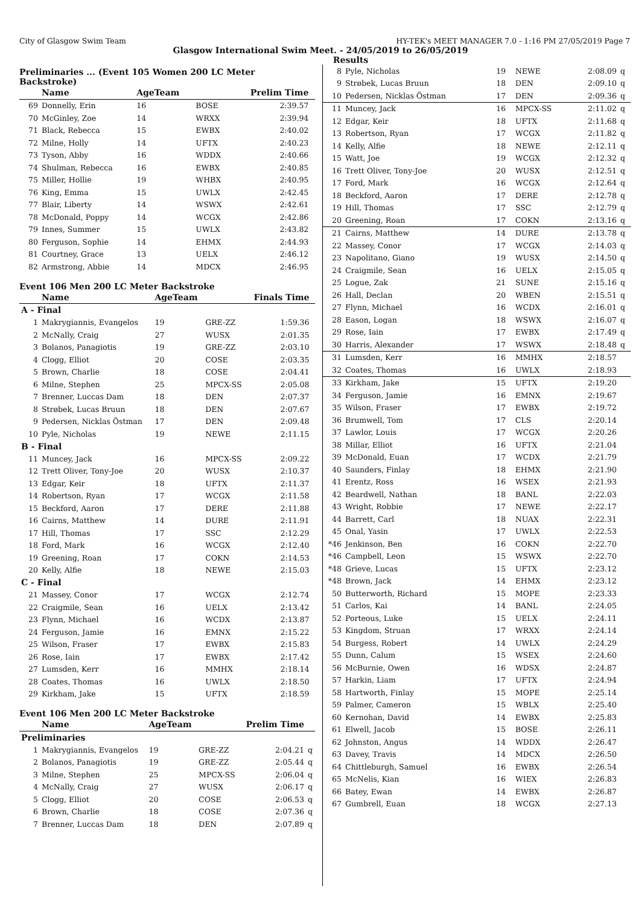City of Glasgow Swim Team HY-TEK's MEET MANAGER 7.0 - 1:16 PM 27/05/2019 Page 7
Glasgow International Swim Meet. - 24/05/2019 to 26/05/2019
Results
Preliminaries ... (Event 105 Women 200 LC Meter Backstroke)
| | Name | AgeTeam | | Prelim Time | |
| --- | --- | --- | --- | --- | --- |
| 69 | Donnelly, Erin | 16 | BOSE | 2:39.57 | |
| 70 | McGinley, Zoe | 14 | WRXX | 2:39.94 | |
| 71 | Black, Rebecca | 15 | EWBX | 2:40.02 | |
| 72 | Milne, Holly | 14 | UFTX | 2:40.23 | |
| 73 | Tyson, Abby | 16 | WDDX | 2:40.66 | |
| 74 | Shulman, Rebecca | 16 | EWBX | 2:40.85 | |
| 75 | Miller, Hollie | 19 | WHBX | 2:40.95 | |
| 76 | King, Emma | 15 | UWLX | 2:42.45 | |
| 77 | Blair, Liberty | 14 | WSWX | 2:42.61 | |
| 78 | McDonald, Poppy | 14 | WCGX | 2:42.86 | |
| 79 | Innes, Summer | 15 | UWLX | 2:43.82 | |
| 80 | Ferguson, Sophie | 14 | EHMX | 2:44.93 | |
| 81 | Courtney, Grace | 13 | UELX | 2:46.12 | |
| 82 | Armstrong, Abbie | 14 | MDCX | 2:46.95 | |
Event 106 Men 200 LC Meter Backstroke
| | Name | AgeTeam | | Finals Time | |
| --- | --- | --- | --- | --- | --- |
| A - Final | | | | | |
| 1 | Makrygiannis, Evangelos | 19 | GRE-ZZ | 1:59.36 | |
| 2 | McNally, Craig | 27 | WUSX | 2:01.35 | |
| 3 | Bolanos, Panagiotis | 19 | GRE-ZZ | 2:03.10 | |
| 4 | Clogg, Elliot | 20 | COSE | 2:03.35 | |
| 5 | Brown, Charlie | 18 | COSE | 2:04.41 | |
| 6 | Milne, Stephen | 25 | MPCX-SS | 2:05.08 | |
| 7 | Brenner, Luccas Dam | 18 | DEN | 2:07.37 | |
| 8 | Strøbek, Lucas Bruun | 18 | DEN | 2:07.67 | |
| 9 | Pedersen, Nicklas Östman | 17 | DEN | 2:09.48 | |
| 10 | Pyle, Nicholas | 19 | NEWE | 2:11.15 | |
| B - Final | | | | | |
| 11 | Muncey, Jack | 16 | MPCX-SS | 2:09.22 | |
| 12 | Trett Oliver, Tony-Joe | 20 | WUSX | 2:10.37 | |
| 13 | Edgar, Keir | 18 | UFTX | 2:11.37 | |
| 14 | Robertson, Ryan | 17 | WCGX | 2:11.58 | |
| 15 | Beckford, Aaron | 17 | DERE | 2:11.88 | |
| 16 | Cairns, Matthew | 14 | DURE | 2:11.91 | |
| 17 | Hill, Thomas | 17 | SSC | 2:12.29 | |
| 18 | Ford, Mark | 16 | WCGX | 2:12.40 | |
| 19 | Greening, Roan | 17 | COKN | 2:14.53 | |
| 20 | Kelly, Alfie | 18 | NEWE | 2:15.03 | |
| C - Final | | | | | |
| 21 | Massey, Conor | 17 | WCGX | 2:12.74 | |
| 22 | Craigmile, Sean | 16 | UELX | 2:13.42 | |
| 23 | Flynn, Michael | 16 | WCDX | 2:13.87 | |
| 24 | Ferguson, Jamie | 16 | EMNX | 2:15.22 | |
| 25 | Wilson, Fraser | 17 | EWBX | 2:15.83 | |
| 26 | Rose, Iain | 17 | EWBX | 2:17.42 | |
| 27 | Lumsden, Kerr | 16 | MMHX | 2:18.14 | |
| 28 | Coates, Thomas | 16 | UWLX | 2:18.50 | |
| 29 | Kirkham, Jake | 15 | UFTX | 2:18.59 | |
Event 106 Men 200 LC Meter Backstroke
| | Name | AgeTeam | | Prelim Time | |
| --- | --- | --- | --- | --- | --- |
| Preliminaries | | | | | |
| 1 | Makrygiannis, Evangelos | 19 | GRE-ZZ | 2:04.21 | q |
| 2 | Bolanos, Panagiotis | 19 | GRE-ZZ | 2:05.44 | q |
| 3 | Milne, Stephen | 25 | MPCX-SS | 2:06.04 | q |
| 4 | McNally, Craig | 27 | WUSX | 2:06.17 | q |
| 5 | Clogg, Elliot | 20 | COSE | 2:06.53 | q |
| 6 | Brown, Charlie | 18 | COSE | 2:07.36 | q |
| 7 | Brenner, Luccas Dam | 18 | DEN | 2:07.89 | q |
| 8 | Pyle, Nicholas | 19 | NEWE | 2:08.09 | q |
| 9 | Strøbek, Lucas Bruun | 18 | DEN | 2:09.10 | q |
| 10 | Pedersen, Nicklas Östman | 17 | DEN | 2:09.36 | q |
| 11 | Muncey, Jack | 16 | MPCX-SS | 2:11.02 | q |
| 12 | Edgar, Keir | 18 | UFTX | 2:11.68 | q |
| 13 | Robertson, Ryan | 17 | WCGX | 2:11.82 | q |
| 14 | Kelly, Alfie | 18 | NEWE | 2:12.11 | q |
| 15 | Watt, Joe | 19 | WCGX | 2:12.32 | q |
| 16 | Trett Oliver, Tony-Joe | 20 | WUSX | 2:12.51 | q |
| 17 | Ford, Mark | 16 | WCGX | 2:12.64 | q |
| 18 | Beckford, Aaron | 17 | DERE | 2:12.78 | q |
| 19 | Hill, Thomas | 17 | SSC | 2:12.79 | q |
| 20 | Greening, Roan | 17 | COKN | 2:13.16 | q |
| 21 | Cairns, Matthew | 14 | DURE | 2:13.78 | q |
| 22 | Massey, Conor | 17 | WCGX | 2:14.03 | q |
| 23 | Napolitano, Giano | 19 | WUSX | 2:14.50 | q |
| 24 | Craigmile, Sean | 16 | UELX | 2:15.05 | q |
| 25 | Logue, Zak | 21 | SUNE | 2:15.16 | q |
| 26 | Hall, Declan | 20 | WBEN | 2:15.51 | q |
| 27 | Flynn, Michael | 16 | WCDX | 2:16.01 | q |
| 28 | Eason, Logan | 18 | WSWX | 2:16.07 | q |
| 29 | Rose, Iain | 17 | EWBX | 2:17.49 | q |
| 30 | Harris, Alexander | 17 | WSWX | 2:18.48 | q |
| 31 | Lumsden, Kerr | 16 | MMHX | 2:18.57 | |
| 32 | Coates, Thomas | 16 | UWLX | 2:18.93 | |
| 33 | Kirkham, Jake | 15 | UFTX | 2:19.20 | |
| 34 | Ferguson, Jamie | 16 | EMNX | 2:19.67 | |
| 35 | Wilson, Fraser | 17 | EWBX | 2:19.72 | |
| 36 | Brumwell, Tom | 17 | CLS | 2:20.14 | |
| 37 | Lawlor, Louis | 17 | WCGX | 2:20.26 | |
| 38 | Millar, Elliot | 16 | UFTX | 2:21.04 | |
| 39 | McDonald, Euan | 17 | WCDX | 2:21.79 | |
| 40 | Saunders, Finlay | 18 | EHMX | 2:21.90 | |
| 41 | Erentz, Ross | 16 | WSEX | 2:21.93 | |
| 42 | Beardwell, Nathan | 18 | BANL | 2:22.03 | |
| 43 | Wright, Robbie | 17 | NEWE | 2:22.17 | |
| 44 | Barrett, Carl | 18 | NUAX | 2:22.31 | |
| 45 | Onal, Yasin | 17 | UWLX | 2:22.53 | |
| *46 | Jenkinson, Ben | 16 | COKN | 2:22.70 | |
| *46 | Campbell, Leon | 15 | WSWX | 2:22.70 | |
| *48 | Grieve, Lucas | 15 | UFTX | 2:23.12 | |
| *48 | Brown, Jack | 14 | EHMX | 2:23.12 | |
| 50 | Butterworth, Richard | 15 | MOPE | 2:23.33 | |
| 51 | Carlos, Kai | 14 | BANL | 2:24.05 | |
| 52 | Porteous, Luke | 15 | UELX | 2:24.11 | |
| 53 | Kingdom, Struan | 17 | WRXX | 2:24.14 | |
| 54 | Burgess, Robert | 14 | UWLX | 2:24.29 | |
| 55 | Dunn, Calum | 15 | WSEX | 2:24.60 | |
| 56 | McBurnie, Owen | 16 | WDSX | 2:24.87 | |
| 57 | Harkin, Liam | 17 | UFTX | 2:24.94 | |
| 58 | Hartworth, Finlay | 15 | MOPE | 2:25.14 | |
| 59 | Palmer, Cameron | 15 | WBLX | 2:25.40 | |
| 60 | Kernohan, David | 14 | EWBX | 2:25.83 | |
| 61 | Elwell, Jacob | 15 | BOSE | 2:26.11 | |
| 62 | Johnston, Angus | 14 | WDDX | 2:26.47 | |
| 63 | Davey, Travis | 14 | MDCX | 2:26.50 | |
| 64 | Chittleburgh, Samuel | 16 | EWBX | 2:26.54 | |
| 65 | McNelis, Kian | 16 | WIEX | 2:26.83 | |
| 66 | Batey, Ewan | 14 | EWBX | 2:26.87 | |
| 67 | Gumbrell, Euan | 18 | WCGX | 2:27.13 | |